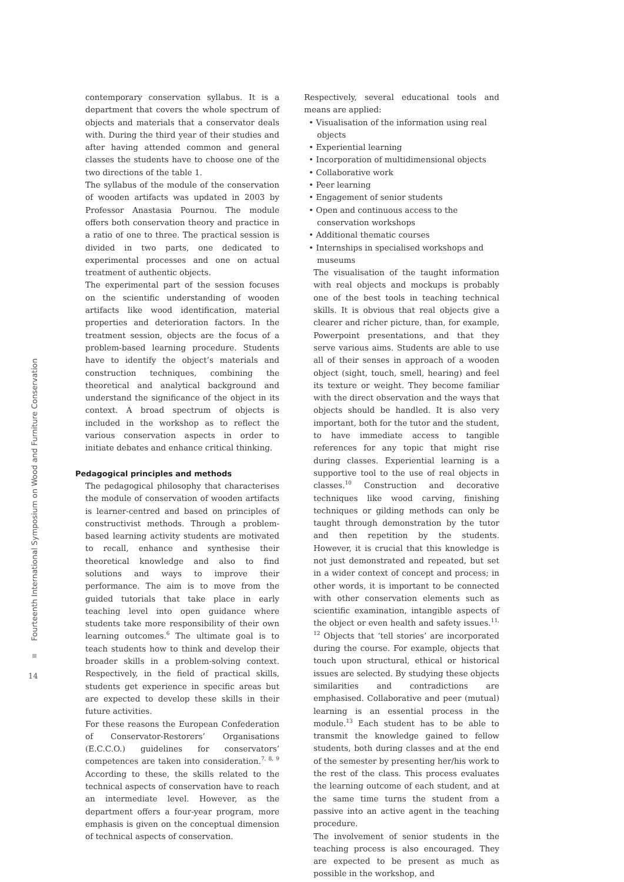Fourteenth International Symposium on Wood and Furniture Conservation
14
contemporary conservation syllabus. It is a department that covers the whole spectrum of objects and materials that a conservator deals with. During the third year of their studies and after having attended common and general classes the students have to choose one of the two directions of the table 1.
The syllabus of the module of the conservation of wooden artifacts was updated in 2003 by Professor Anastasia Pournou. The module offers both conservation theory and practice in a ratio of one to three. The practical session is divided in two parts, one dedicated to experimental processes and one on actual treatment of authentic objects.
The experimental part of the session focuses on the scientific understanding of wooden artifacts like wood identification, material properties and deterioration factors. In the treatment session, objects are the focus of a problem-based learning procedure. Students have to identify the object’s materials and construction techniques, combining the theoretical and analytical background and understand the significance of the object in its context. A broad spectrum of objects is included in the workshop as to reflect the various conservation aspects in order to initiate debates and enhance critical thinking.
Pedagogical principles and methods
The pedagogical philosophy that characterises the module of conservation of wooden artifacts is learner-centred and based on principles of constructivist methods. Through a problem-based learning activity students are motivated to recall, enhance and synthesise their theoretical knowledge and also to find solutions and ways to improve their performance. The aim is to move from the guided tutorials that take place in early teaching level into open guidance where students take more responsibility of their own learning outcomes.<sup>6</sup> The ultimate goal is to teach students how to think and develop their broader skills in a problem-solving context. Respectively, in the field of practical skills, students get experience in specific areas but are expected to develop these skills in their future activities.
For these reasons the European Confederation of Conservator-Restorers’ Organisations (E.C.C.O.) guidelines for conservators’ competences are taken into consideration.<sup>7, 8, 9</sup> According to these, the skills related to the technical aspects of conservation have to reach an intermediate level. However, as the department offers a four-year program, more emphasis is given on the conceptual dimension of technical aspects of conservation.
Respectively, several educational tools and means are applied:
• Visualisation of the information using real objects
• Experiential learning
• Incorporation of multidimensional objects
• Collaborative work
• Peer learning
• Engagement of senior students
• Open and continuous access to the conservation workshops
• Additional thematic courses
• Internships in specialised workshops and museums
The visualisation of the taught information with real objects and mockups is probably one of the best tools in teaching technical skills. It is obvious that real objects give a clearer and richer picture, than, for example, Powerpoint presentations, and that they serve various aims. Students are able to use all of their senses in approach of a wooden object (sight, touch, smell, hearing) and feel its texture or weight. They become familiar with the direct observation and the ways that objects should be handled. It is also very important, both for the tutor and the student, to have immediate access to tangible references for any topic that might rise during classes. Experiential learning is a supportive tool to the use of real objects in classes.<sup>10</sup> Construction and decorative techniques like wood carving, finishing techniques or gilding methods can only be taught through demonstration by the tutor and then repetition by the students. However, it is crucial that this knowledge is not just demonstrated and repeated, but set in a wider context of concept and process; in other words, it is important to be connected with other conservation elements such as scientific examination, intangible aspects of the object or even health and safety issues.<sup>11, 12</sup> Objects that ‘tell stories’ are incorporated during the course. For example, objects that touch upon structural, ethical or historical issues are selected. By studying these objects similarities and contradictions are emphasised. Collaborative and peer (mutual) learning is an essential process in the module.<sup>13</sup> Each student has to be able to transmit the knowledge gained to fellow students, both during classes and at the end of the semester by presenting her/his work to the rest of the class. This process evaluates the learning outcome of each student, and at the same time turns the student from a passive into an active agent in the teaching procedure.
The involvement of senior students in the teaching process is also encouraged. They are expected to be present as much as possible in the workshop, and